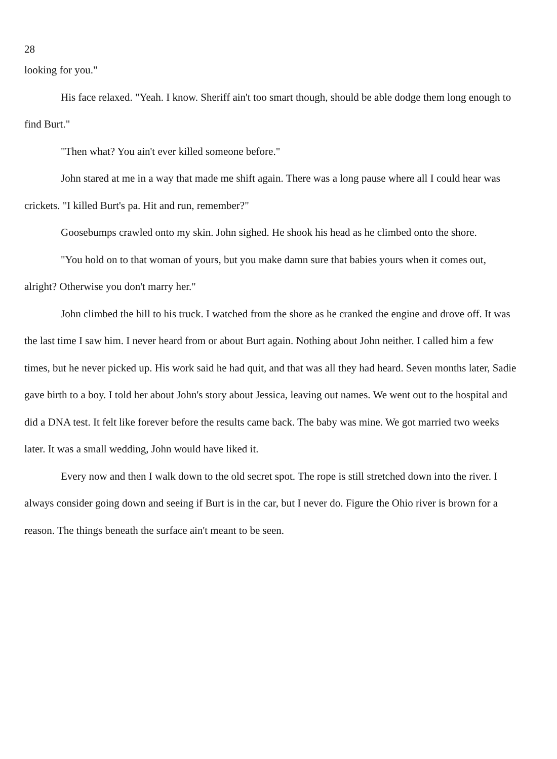28
looking for you."
His face relaxed. "Yeah. I know. Sheriff ain't too smart though, should be able dodge them long enough to find Burt."
"Then what? You ain't ever killed someone before."
John stared at me in a way that made me shift again. There was a long pause where all I could hear was crickets. "I killed Burt's pa. Hit and run, remember?"
Goosebumps crawled onto my skin. John sighed. He shook his head as he climbed onto the shore.
"You hold on to that woman of yours, but you make damn sure that babies yours when it comes out, alright? Otherwise you don't marry her."
John climbed the hill to his truck. I watched from the shore as he cranked the engine and drove off. It was the last time I saw him. I never heard from or about Burt again. Nothing about John neither. I called him a few times, but he never picked up. His work said he had quit, and that was all they had heard. Seven months later, Sadie gave birth to a boy. I told her about John's story about Jessica, leaving out names. We went out to the hospital and did a DNA test. It felt like forever before the results came back. The baby was mine. We got married two weeks later. It was a small wedding, John would have liked it.
Every now and then I walk down to the old secret spot. The rope is still stretched down into the river. I always consider going down and seeing if Burt is in the car, but I never do. Figure the Ohio river is brown for a reason. The things beneath the surface ain't meant to be seen.